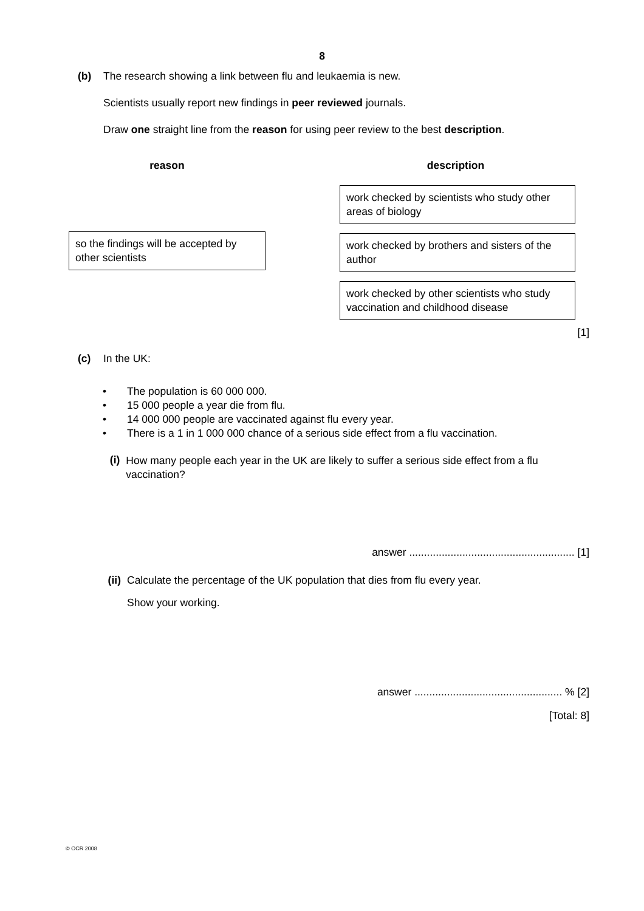8
(b) The research showing a link between flu and leukaemia is new.
Scientists usually report new findings in peer reviewed journals.
Draw one straight line from the reason for using peer review to the best description.
reason description
so the findings will be accepted by other scientists
work checked by scientists who study other areas of biology
work checked by brothers and sisters of the author
work checked by other scientists who study vaccination and childhood disease
[1]
(c) In the UK:
• The population is 60 000 000.
• 15 000 people a year die from flu.
• 14 000 000 people are vaccinated against flu every year.
• There is a 1 in 1 000 000 chance of a serious side effect from a flu vaccination.
(i)
How many people each year in the UK are likely to suffer a serious side effect from a flu vaccination?
answer ........................................................ [1]
(ii) Calculate the percentage of the UK population that dies from flu every year.
Show your working.
answer .................................................. % [2]
[Total: 8]
© OCR 2008